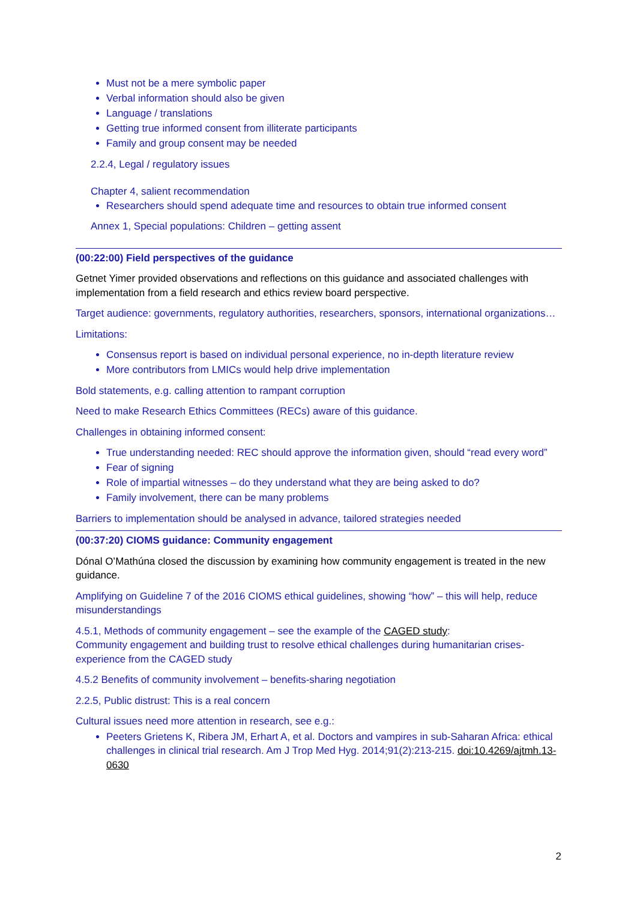Must not be a mere symbolic paper
Verbal information should also be given
Language / translations
Getting true informed consent from illiterate participants
Family and group consent may be needed
2.2.4, Legal / regulatory issues
Chapter 4, salient recommendation
Researchers should spend adequate time and resources to obtain true informed consent
Annex 1, Special populations: Children – getting assent
(00:22:00) Field perspectives of the guidance
Getnet Yimer provided observations and reflections on this guidance and associated challenges with implementation from a field research and ethics review board perspective.
Target audience: governments, regulatory authorities, researchers, sponsors, international organizations…
Limitations:
Consensus report is based on individual personal experience, no in-depth literature review
More contributors from LMICs would help drive implementation
Bold statements, e.g. calling attention to rampant corruption
Need to make Research Ethics Committees (RECs) aware of this guidance.
Challenges in obtaining informed consent:
True understanding needed: REC should approve the information given, should “read every word”
Fear of signing
Role of impartial witnesses – do they understand what they are being asked to do?
Family involvement, there can be many problems
Barriers to implementation should be analysed in advance, tailored strategies needed
(00:37:20) CIOMS guidance: Community engagement
Dónal O’Mathúna closed the discussion by examining how community engagement is treated in the new guidance.
Amplifying on Guideline 7 of the 2016 CIOMS ethical guidelines, showing “how” – this will help, reduce misunderstandings
4.5.1, Methods of community engagement – see the example of the CAGED study:
Community engagement and building trust to resolve ethical challenges during humanitarian crises- experience from the CAGED study
4.5.2 Benefits of community involvement – benefits-sharing negotiation
2.2.5, Public distrust: This is a real concern
Cultural issues need more attention in research, see e.g.:
Peeters Grietens K, Ribera JM, Erhart A, et al. Doctors and vampires in sub-Saharan Africa: ethical challenges in clinical trial research. Am J Trop Med Hyg. 2014;91(2):213-215. doi:10.4269/ajtmh.13-0630
2